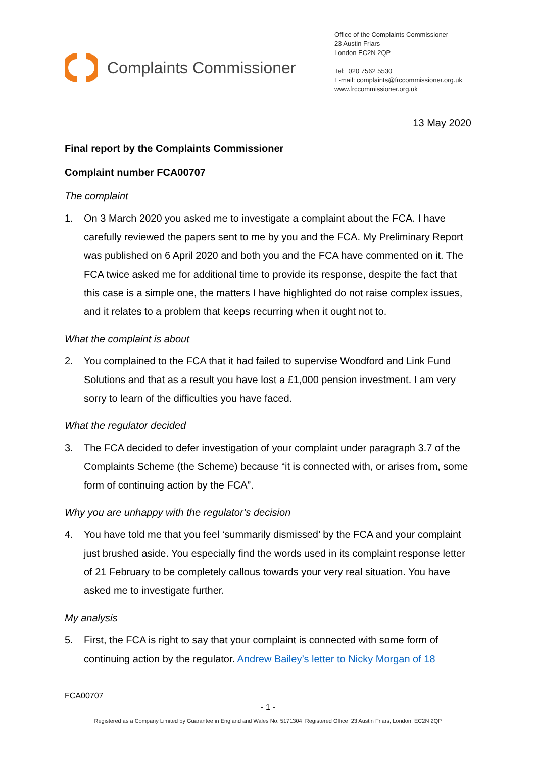Complaints Commissioner
Office of the Complaints Commissioner
23 Austin Friars
London EC2N 2QP
Tel: 020 7562 5530
E-mail: complaints@frccommissioner.org.uk
www.frccommissioner.org.uk
13 May 2020
Final report by the Complaints Commissioner
Complaint number FCA00707
The complaint
1. On 3 March 2020 you asked me to investigate a complaint about the FCA. I have carefully reviewed the papers sent to me by you and the FCA. My Preliminary Report was published on 6 April 2020 and both you and the FCA have commented on it. The FCA twice asked me for additional time to provide its response, despite the fact that this case is a simple one, the matters I have highlighted do not raise complex issues, and it relates to a problem that keeps recurring when it ought not to.
What the complaint is about
2. You complained to the FCA that it had failed to supervise Woodford and Link Fund Solutions and that as a result you have lost a £1,000 pension investment. I am very sorry to learn of the difficulties you have faced.
What the regulator decided
3. The FCA decided to defer investigation of your complaint under paragraph 3.7 of the Complaints Scheme (the Scheme) because “it is connected with, or arises from, some form of continuing action by the FCA”.
Why you are unhappy with the regulator’s decision
4. You have told me that you feel ‘summarily dismissed’ by the FCA and your complaint just brushed aside. You especially find the words used in its complaint response letter of 21 February to be completely callous towards your very real situation. You have asked me to investigate further.
My analysis
5. First, the FCA is right to say that your complaint is connected with some form of continuing action by the regulator. Andrew Bailey’s letter to Nicky Morgan of 18
FCA00707
- 1 -
Registered as a Company Limited by Guarantee in England and Wales No. 5171304 Registered Office 23 Austin Friars, London, EC2N 2QP